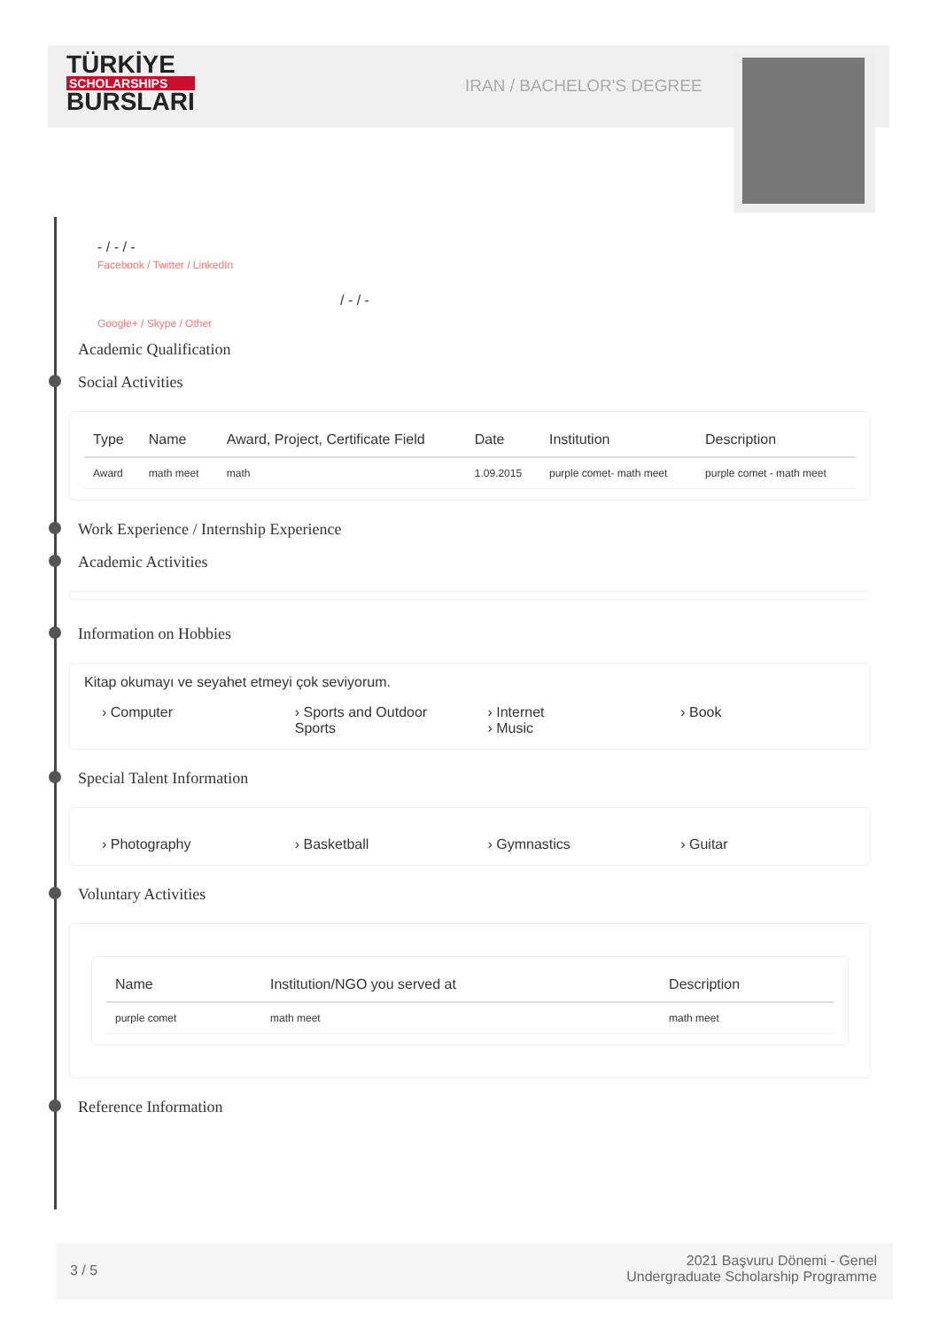TÜRKİYE
SCHOLARSHIPS
BURSLARI
IRAN / BACHELOR'S DEGREE
- / - / -
Facebook / Twitter / LinkedIn
/ - / -
Google+ / Skype / Other
Academic Qualification
Social Activities
| Type | Name | Award, Project, Certificate Field | Date | Institution | Description |
| --- | --- | --- | --- | --- | --- |
| Award | math meet | math | 1.09.2015 | purple comet- math meet | purple comet - math meet |
Work Experience / Internship Experience
Academic Activities
Information on Hobbies
Kitap okumayı ve seyahet etmeyi çok seviyorum.
› Computer › Sports and Outdoor Sports › Internet
› Music
› Book
Special Talent Information
› Photography › Basketball › Gymnastics › Guitar
Voluntary Activities
| Name | Institution/NGO you served at | Description |
| --- | --- | --- |
| purple comet | math meet | math meet |
Reference Information
3 / 5
2021 Başvuru Dönemi - Genel
Undergraduate Scholarship Programme